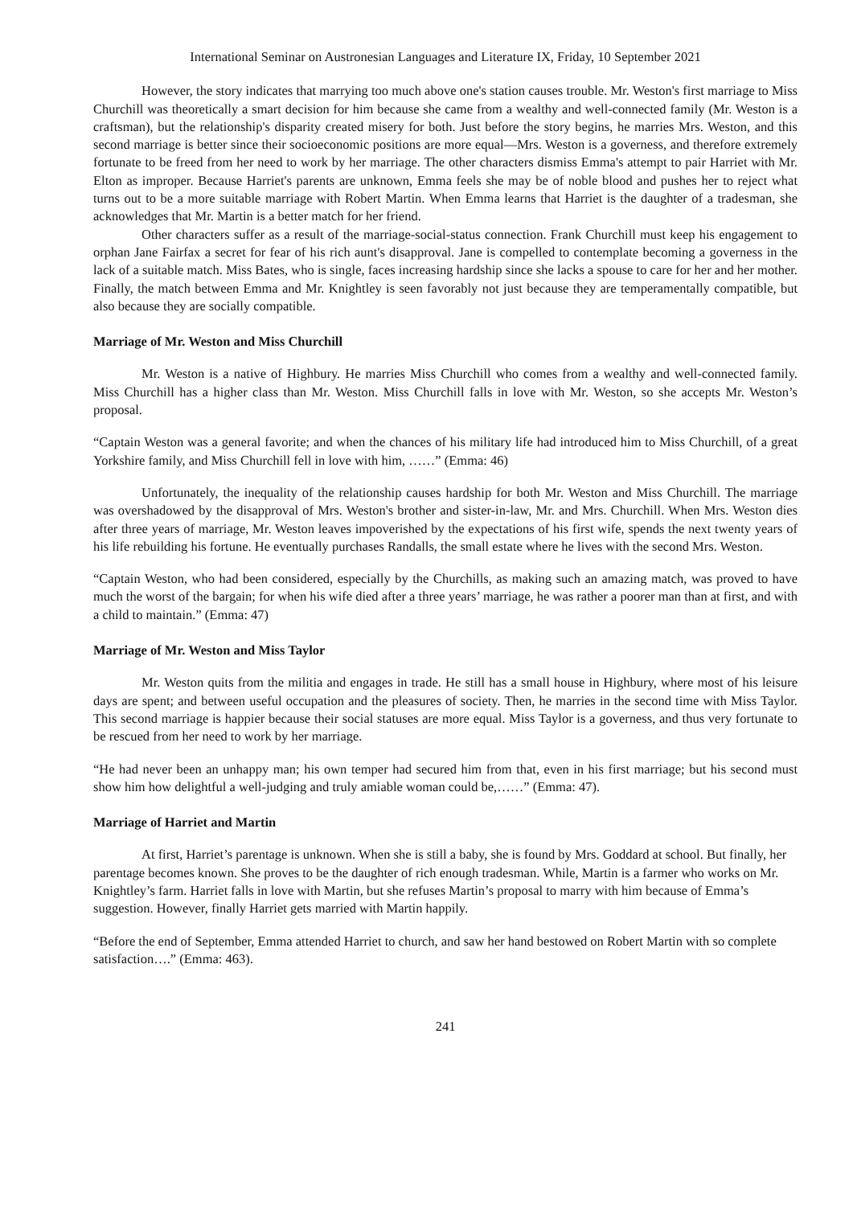International Seminar on Austronesian Languages and Literature IX, Friday, 10 September 2021
However, the story indicates that marrying too much above one's station causes trouble. Mr. Weston's first marriage to Miss Churchill was theoretically a smart decision for him because she came from a wealthy and well-connected family (Mr. Weston is a craftsman), but the relationship's disparity created misery for both. Just before the story begins, he marries Mrs. Weston, and this second marriage is better since their socioeconomic positions are more equal—Mrs. Weston is a governess, and therefore extremely fortunate to be freed from her need to work by her marriage. The other characters dismiss Emma's attempt to pair Harriet with Mr. Elton as improper. Because Harriet's parents are unknown, Emma feels she may be of noble blood and pushes her to reject what turns out to be a more suitable marriage with Robert Martin. When Emma learns that Harriet is the daughter of a tradesman, she acknowledges that Mr. Martin is a better match for her friend.
Other characters suffer as a result of the marriage-social-status connection. Frank Churchill must keep his engagement to orphan Jane Fairfax a secret for fear of his rich aunt's disapproval. Jane is compelled to contemplate becoming a governess in the lack of a suitable match. Miss Bates, who is single, faces increasing hardship since she lacks a spouse to care for her and her mother. Finally, the match between Emma and Mr. Knightley is seen favorably not just because they are temperamentally compatible, but also because they are socially compatible.
Marriage of Mr. Weston and Miss Churchill
Mr. Weston is a native of Highbury. He marries Miss Churchill who comes from a wealthy and well-connected family. Miss Churchill has a higher class than Mr. Weston. Miss Churchill falls in love with Mr. Weston, so she accepts Mr. Weston’s proposal.
“Captain Weston was a general favorite; and when the chances of his military life had introduced him to Miss Churchill, of a great Yorkshire family, and Miss Churchill fell in love with him, ……” (Emma: 46)
Unfortunately, the inequality of the relationship causes hardship for both Mr. Weston and Miss Churchill. The marriage was overshadowed by the disapproval of Mrs. Weston's brother and sister-in-law, Mr. and Mrs. Churchill. When Mrs. Weston dies after three years of marriage, Mr. Weston leaves impoverished by the expectations of his first wife, spends the next twenty years of his life rebuilding his fortune. He eventually purchases Randalls, the small estate where he lives with the second Mrs. Weston.
“Captain Weston, who had been considered, especially by the Churchills, as making such an amazing match, was proved to have much the worst of the bargain; for when his wife died after a three years’ marriage, he was rather a poorer man than at first, and with a child to maintain.” (Emma: 47)
Marriage of Mr. Weston and Miss Taylor
Mr. Weston quits from the militia and engages in trade. He still has a small house in Highbury, where most of his leisure days are spent; and between useful occupation and the pleasures of society. Then, he marries in the second time with Miss Taylor. This second marriage is happier because their social statuses are more equal. Miss Taylor is a governess, and thus very fortunate to be rescued from her need to work by her marriage.
“He had never been an unhappy man; his own temper had secured him from that, even in his first marriage; but his second must show him how delightful a well-judging and truly amiable woman could be,……” (Emma: 47).
Marriage of Harriet and Martin
At first, Harriet’s parentage is unknown. When she is still a baby, she is found by Mrs. Goddard at school. But finally, her parentage becomes known. She proves to be the daughter of rich enough tradesman. While, Martin is a farmer who works on Mr. Knightley’s farm. Harriet falls in love with Martin, but she refuses Martin’s proposal to marry with him because of Emma’s suggestion. However, finally Harriet gets married with Martin happily.
“Before the end of September, Emma attended Harriet to church, and saw her hand bestowed on Robert Martin with so complete satisfaction….” (Emma: 463).
241